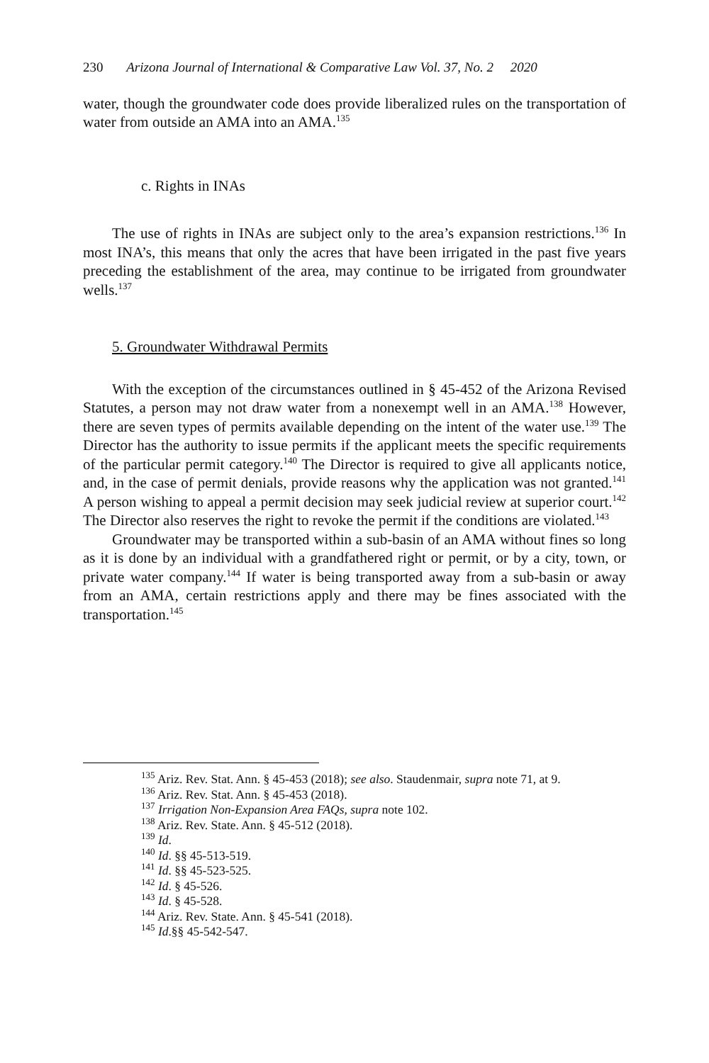230 Arizona Journal of International & Comparative Law Vol. 37, No. 2 2020
water, though the groundwater code does provide liberalized rules on the transportation of water from outside an AMA into an AMA.<sup>135</sup>
c. Rights in INAs
The use of rights in INAs are subject only to the area’s expansion restrictions.<sup>136</sup> In most INA’s, this means that only the acres that have been irrigated in the past five years preceding the establishment of the area, may continue to be irrigated from groundwater wells.<sup>137</sup>
5. Groundwater Withdrawal Permits
With the exception of the circumstances outlined in § 45-452 of the Arizona Revised Statutes, a person may not draw water from a nonexempt well in an AMA.<sup>138</sup> However, there are seven types of permits available depending on the intent of the water use.<sup>139</sup> The Director has the authority to issue permits if the applicant meets the specific requirements of the particular permit category.<sup>140</sup> The Director is required to give all applicants notice, and, in the case of permit denials, provide reasons why the application was not granted.<sup>141</sup> A person wishing to appeal a permit decision may seek judicial review at superior court.<sup>142</sup> The Director also reserves the right to revoke the permit if the conditions are violated.<sup>143</sup>
Groundwater may be transported within a sub-basin of an AMA without fines so long as it is done by an individual with a grandfathered right or permit, or by a city, town, or private water company.<sup>144</sup> If water is being transported away from a sub-basin or away from an AMA, certain restrictions apply and there may be fines associated with the transportation.<sup>145</sup>
<sup>135</sup> Ariz. Rev. Stat. Ann. § 45-453 (2018); see also. Staudenmair, supra note 71, at 9.
<sup>136</sup> Ariz. Rev. Stat. Ann. § 45-453 (2018).
<sup>137</sup> Irrigation Non-Expansion Area FAQs, supra note 102.
<sup>138</sup> Ariz. Rev. State. Ann. § 45-512 (2018).
<sup>139</sup> Id.
<sup>140</sup> Id. §§ 45-513-519.
<sup>141</sup> Id. §§ 45-523-525.
<sup>142</sup> Id. § 45-526.
<sup>143</sup> Id. § 45-528.
<sup>144</sup> Ariz. Rev. State. Ann. § 45-541 (2018).
<sup>145</sup> Id.§§ 45-542-547.